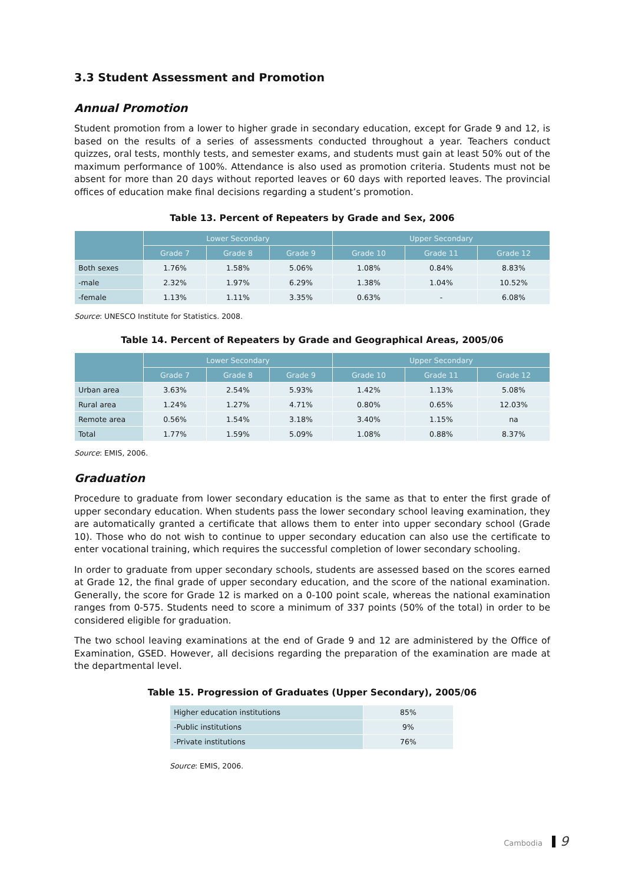3.3 Student Assessment and Promotion
Annual Promotion
Student promotion from a lower to higher grade in secondary education, except for Grade 9 and 12, is based on the results of a series of assessments conducted throughout a year. Teachers conduct quizzes, oral tests, monthly tests, and semester exams, and students must gain at least 50% out of the maximum performance of 100%. Attendance is also used as promotion criteria. Students must not be absent for more than 20 days without reported leaves or 60 days with reported leaves. The provincial offices of education make final decisions regarding a student’s promotion.
Table 13. Percent of Repeaters by Grade and Sex, 2006
| | Lower Secondary | | | Upper Secondary | | |
| --- | --- | --- | --- | --- | --- | --- |
| | Grade 7 | Grade 8 | Grade 9 | Grade 10 | Grade 11 | Grade 12 |
| Both sexes | 1.76% | 1.58% | 5.06% | 1.08% | 0.84% | 8.83% |
| -male | 2.32% | 1.97% | 6.29% | 1.38% | 1.04% | 10.52% |
| -female | 1.13% | 1.11% | 3.35% | 0.63% | - | 6.08% |
Source: UNESCO Institute for Statistics. 2008.
Table 14. Percent of Repeaters by Grade and Geographical Areas, 2005/06
| | Lower Secondary | | | Upper Secondary | | |
| --- | --- | --- | --- | --- | --- | --- |
| | Grade 7 | Grade 8 | Grade 9 | Grade 10 | Grade 11 | Grade 12 |
| Urban area | 3.63% | 2.54% | 5.93% | 1.42% | 1.13% | 5.08% |
| Rural area | 1.24% | 1.27% | 4.71% | 0.80% | 0.65% | 12.03% |
| Remote area | 0.56% | 1.54% | 3.18% | 3.40% | 1.15% | na |
| Total | 1.77% | 1.59% | 5.09% | 1.08% | 0.88% | 8.37% |
Source: EMIS, 2006.
Graduation
Procedure to graduate from lower secondary education is the same as that to enter the first grade of upper secondary education. When students pass the lower secondary school leaving examination, they are automatically granted a certificate that allows them to enter into upper secondary school (Grade 10). Those who do not wish to continue to upper secondary education can also use the certificate to enter vocational training, which requires the successful completion of lower secondary schooling.
In order to graduate from upper secondary schools, students are assessed based on the scores earned at Grade 12, the final grade of upper secondary education, and the score of the national examination. Generally, the score for Grade 12 is marked on a 0-100 point scale, whereas the national examination ranges from 0-575. Students need to score a minimum of 337 points (50% of the total) in order to be considered eligible for graduation.
The two school leaving examinations at the end of Grade 9 and 12 are administered by the Office of Examination, GSED. However, all decisions regarding the preparation of the examination are made at the departmental level.
Table 15. Progression of Graduates (Upper Secondary), 2005/06
| Higher education institutions | 85% |
| -Public institutions | 9% |
| -Private institutions | 76% |
Source: EMIS, 2006.
Cambodia 9